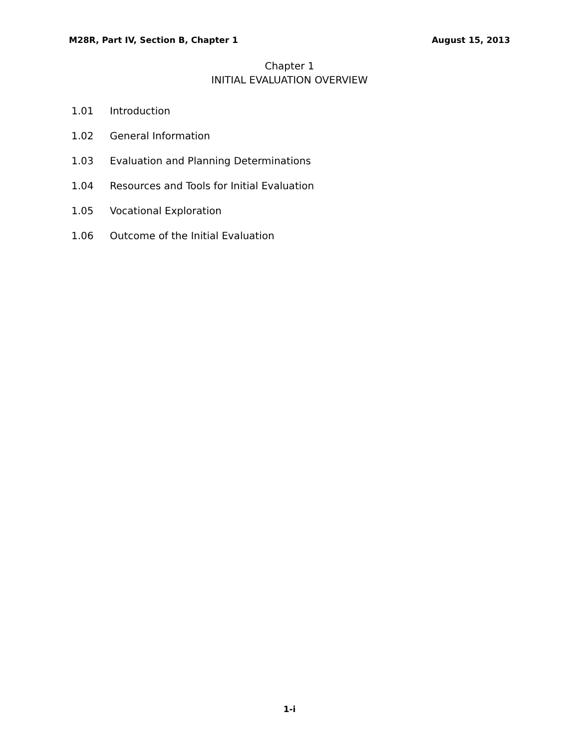M28R, Part IV, Section B, Chapter 1 August 15, 2013
Chapter 1
INITIAL EVALUATION OVERVIEW
1.01 Introduction
1.02 General Information
1.03 Evaluation and Planning Determinations
1.04 Resources and Tools for Initial Evaluation
1.05 Vocational Exploration
1.06 Outcome of the Initial Evaluation
1-i